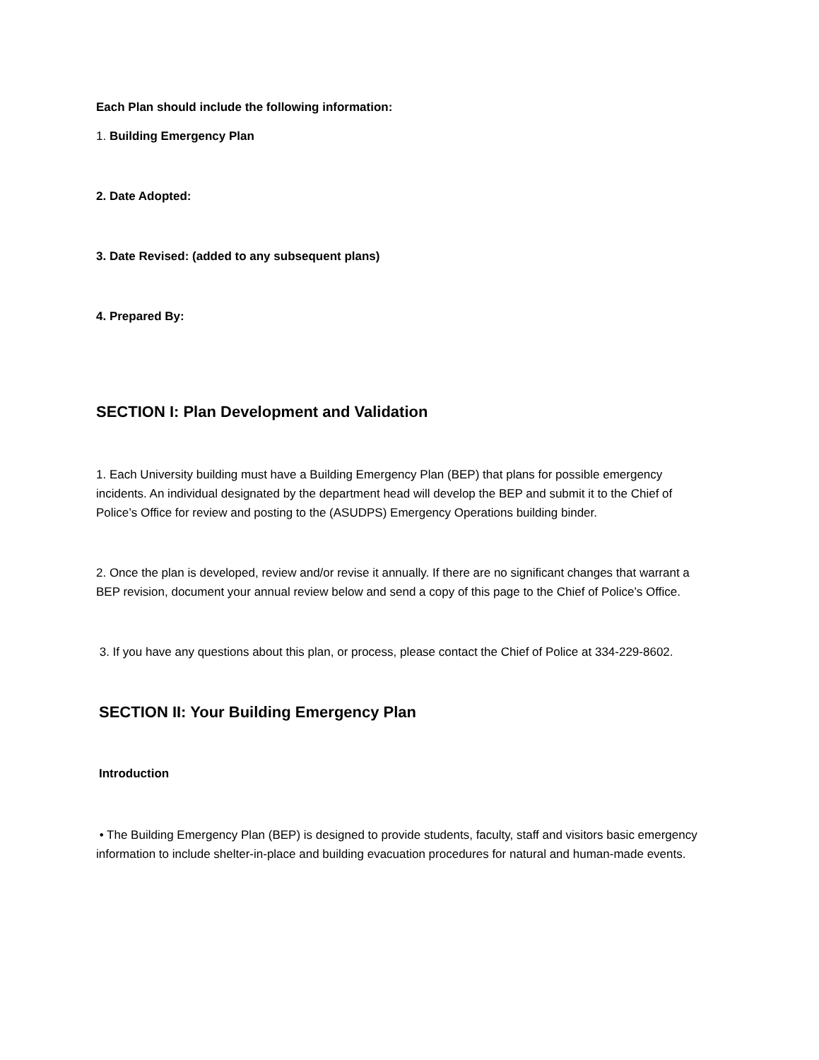Each Plan should include the following information:
1. Building Emergency Plan
2. Date Adopted:
3. Date Revised: (added to any subsequent plans)
4. Prepared By:
SECTION I: Plan Development and Validation
1. Each University building must have a Building Emergency Plan (BEP) that plans for possible emergency incidents. An individual designated by the department head will develop the BEP and submit it to the Chief of Police’s Office for review and posting to the (ASUDPS) Emergency Operations building binder.
2. Once the plan is developed, review and/or revise it annually. If there are no significant changes that warrant a BEP revision, document your annual review below and send a copy of this page to the Chief of Police’s Office.
3. If you have any questions about this plan, or process, please contact the Chief of Police at 334-229-8602.
SECTION II: Your Building Emergency Plan
Introduction
• The Building Emergency Plan (BEP) is designed to provide students, faculty, staff and visitors basic emergency information to include shelter-in-place and building evacuation procedures for natural and human-made events.